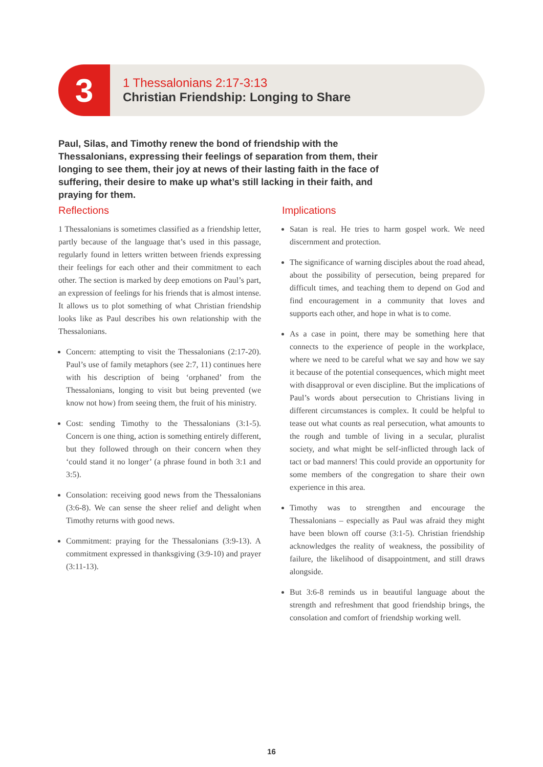3
1 Thessalonians 2:17-3:13
Christian Friendship: Longing to Share
Paul, Silas, and Timothy renew the bond of friendship with the Thessalonians, expressing their feelings of separation from them, their longing to see them, their joy at news of their lasting faith in the face of suffering, their desire to make up what’s still lacking in their faith, and praying for them.
Reflections
1 Thessalonians is sometimes classified as a friendship letter, partly because of the language that’s used in this passage, regularly found in letters written between friends expressing their feelings for each other and their commitment to each other. The section is marked by deep emotions on Paul’s part, an expression of feelings for his friends that is almost intense. It allows us to plot something of what Christian friendship looks like as Paul describes his own relationship with the Thessalonians.
Concern: attempting to visit the Thessalonians (2:17-20). Paul’s use of family metaphors (see 2:7, 11) continues here with his description of being ‘orphaned’ from the Thessalonians, longing to visit but being prevented (we know not how) from seeing them, the fruit of his ministry.
Cost: sending Timothy to the Thessalonians (3:1-5). Concern is one thing, action is something entirely different, but they followed through on their concern when they ‘could stand it no longer’ (a phrase found in both 3:1 and 3:5).
Consolation: receiving good news from the Thessalonians (3:6-8). We can sense the sheer relief and delight when Timothy returns with good news.
Commitment: praying for the Thessalonians (3:9-13). A commitment expressed in thanksgiving (3:9-10) and prayer (3:11-13).
Implications
Satan is real. He tries to harm gospel work. We need discernment and protection.
The significance of warning disciples about the road ahead, about the possibility of persecution, being prepared for difficult times, and teaching them to depend on God and find encouragement in a community that loves and supports each other, and hope in what is to come.
As a case in point, there may be something here that connects to the experience of people in the workplace, where we need to be careful what we say and how we say it because of the potential consequences, which might meet with disapproval or even discipline. But the implications of Paul’s words about persecution to Christians living in different circumstances is complex. It could be helpful to tease out what counts as real persecution, what amounts to the rough and tumble of living in a secular, pluralist society, and what might be self-inflicted through lack of tact or bad manners! This could provide an opportunity for some members of the congregation to share their own experience in this area.
Timothy was to strengthen and encourage the Thessalonians – especially as Paul was afraid they might have been blown off course (3:1-5). Christian friendship acknowledges the reality of weakness, the possibility of failure, the likelihood of disappointment, and still draws alongside.
But 3:6-8 reminds us in beautiful language about the strength and refreshment that good friendship brings, the consolation and comfort of friendship working well.
16